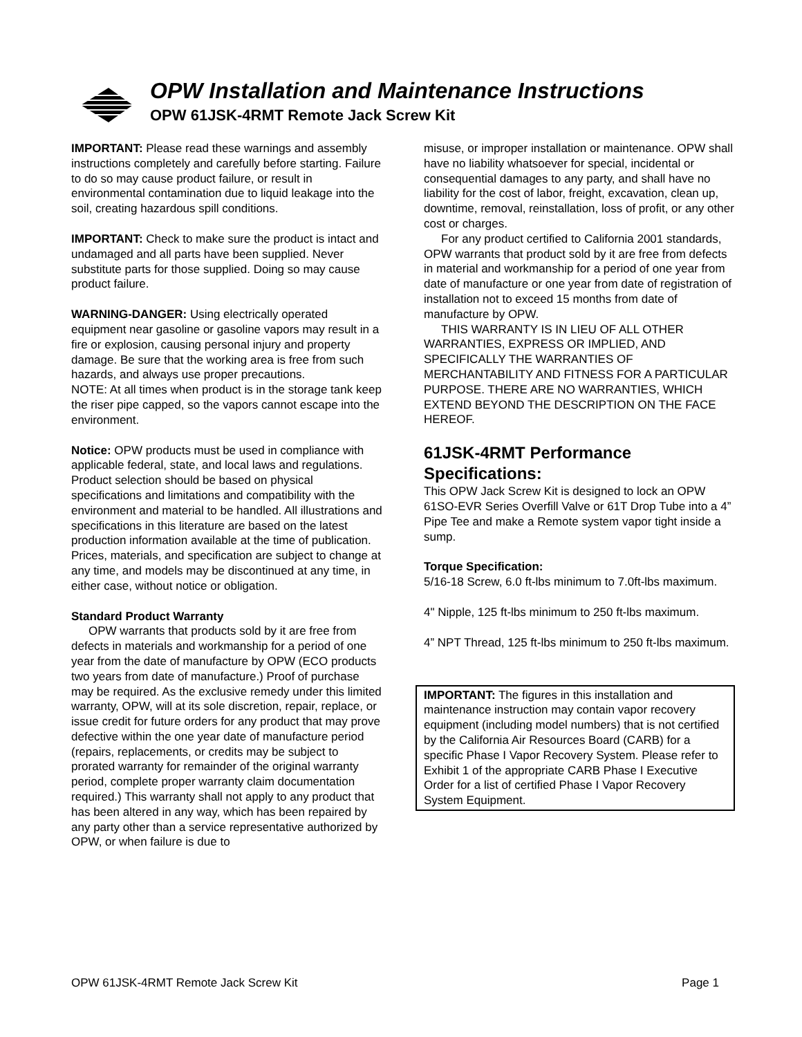OPW Installation and Maintenance Instructions
OPW 61JSK-4RMT Remote Jack Screw Kit
IMPORTANT: Please read these warnings and assembly instructions completely and carefully before starting. Failure to do so may cause product failure, or result in environmental contamination due to liquid leakage into the soil, creating hazardous spill conditions.
IMPORTANT: Check to make sure the product is intact and undamaged and all parts have been supplied. Never substitute parts for those supplied. Doing so may cause product failure.
WARNING-DANGER: Using electrically operated equipment near gasoline or gasoline vapors may result in a fire or explosion, causing personal injury and property damage. Be sure that the working area is free from such hazards, and always use proper precautions.
NOTE: At all times when product is in the storage tank keep the riser pipe capped, so the vapors cannot escape into the environment.
Notice: OPW products must be used in compliance with applicable federal, state, and local laws and regulations. Product selection should be based on physical specifications and limitations and compatibility with the environment and material to be handled. All illustrations and specifications in this literature are based on the latest production information available at the time of publication. Prices, materials, and specification are subject to change at any time, and models may be discontinued at any time, in either case, without notice or obligation.
Standard Product Warranty
OPW warrants that products sold by it are free from defects in materials and workmanship for a period of one year from the date of manufacture by OPW (ECO products two years from date of manufacture.) Proof of purchase may be required. As the exclusive remedy under this limited warranty, OPW, will at its sole discretion, repair, replace, or issue credit for future orders for any product that may prove defective within the one year date of manufacture period (repairs, replacements, or credits may be subject to prorated warranty for remainder of the original warranty period, complete proper warranty claim documentation required.) This warranty shall not apply to any product that has been altered in any way, which has been repaired by any party other than a service representative authorized by OPW, or when failure is due to
misuse, or improper installation or maintenance. OPW shall have no liability whatsoever for special, incidental or consequential damages to any party, and shall have no liability for the cost of labor, freight, excavation, clean up, downtime, removal, reinstallation, loss of profit, or any other cost or charges.
For any product certified to California 2001 standards, OPW warrants that product sold by it are free from defects in material and workmanship for a period of one year from date of manufacture or one year from date of registration of installation not to exceed 15 months from date of manufacture by OPW.
THIS WARRANTY IS IN LIEU OF ALL OTHER WARRANTIES, EXPRESS OR IMPLIED, AND SPECIFICALLY THE WARRANTIES OF MERCHANTABILITY AND FITNESS FOR A PARTICULAR PURPOSE. THERE ARE NO WARRANTIES, WHICH EXTEND BEYOND THE DESCRIPTION ON THE FACE HEREOF.
61JSK-4RMT Performance Specifications:
This OPW Jack Screw Kit is designed to lock an OPW 61SO-EVR Series Overfill Valve or 61T Drop Tube into a 4” Pipe Tee and make a Remote system vapor tight inside a sump.
Torque Specification:
5/16-18 Screw, 6.0 ft-lbs minimum to 7.0ft-lbs maximum.
4" Nipple, 125 ft-lbs minimum to 250 ft-lbs maximum.
4” NPT Thread, 125 ft-lbs minimum to 250 ft-lbs maximum.
IMPORTANT: The figures in this installation and maintenance instruction may contain vapor recovery equipment (including model numbers) that is not certified by the California Air Resources Board (CARB) for a specific Phase I Vapor Recovery System. Please refer to Exhibit 1 of the appropriate CARB Phase I Executive Order for a list of certified Phase I Vapor Recovery System Equipment.
OPW 61JSK-4RMT Remote Jack Screw Kit Page 1